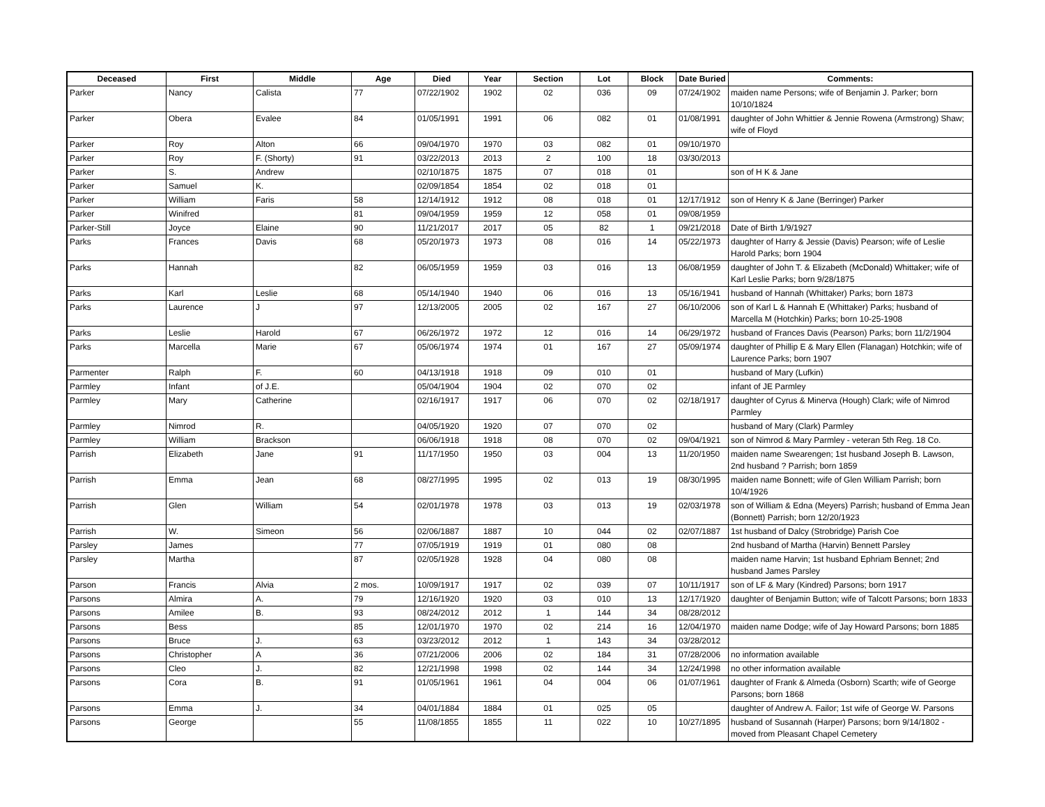| Deceased | First | Middle | Age | Died | Year | Section | Lot | Block | Date Buried | Comments: |
| --- | --- | --- | --- | --- | --- | --- | --- | --- | --- | --- |
| Parker | Nancy | Calista | 77 | 07/22/1902 | 1902 | 02 | 036 | 09 | 07/24/1902 | maiden name Persons; wife of Benjamin J. Parker; born 10/10/1824 |
| Parker | Obera | Evalee | 84 | 01/05/1991 | 1991 | 06 | 082 | 01 | 01/08/1991 | daughter of John Whittier & Jennie Rowena (Armstrong) Shaw; wife of Floyd |
| Parker | Roy | Alton | 66 | 09/04/1970 | 1970 | 03 | 082 | 01 | 09/10/1970 | |
| Parker | Roy | F. (Shorty) | 91 | 03/22/2013 | 2013 | 2 | 100 | 18 | 03/30/2013 | |
| Parker | S. | Andrew | | 02/10/1875 | 1875 | 07 | 018 | 01 | | son of H K & Jane |
| Parker | Samuel | K. | | 02/09/1854 | 1854 | 02 | 018 | 01 | | |
| Parker | William | Faris | 58 | 12/14/1912 | 1912 | 08 | 018 | 01 | 12/17/1912 | son of Henry K & Jane (Berringer) Parker |
| Parker | Winifred | | 81 | 09/04/1959 | 1959 | 12 | 058 | 01 | 09/08/1959 | |
| Parker-Still | Joyce | Elaine | 90 | 11/21/2017 | 2017 | 05 | 82 | 1 | 09/21/2018 | Date of Birth 1/9/1927 |
| Parks | Frances | Davis | 68 | 05/20/1973 | 1973 | 08 | 016 | 14 | 05/22/1973 | daughter of Harry & Jessie (Davis) Pearson; wife of Leslie Harold Parks; born 1904 |
| Parks | Hannah | | 82 | 06/05/1959 | 1959 | 03 | 016 | 13 | 06/08/1959 | daughter of John T. & Elizabeth (McDonald) Whittaker; wife of Karl Leslie Parks; born 9/28/1875 |
| Parks | Karl | Leslie | 68 | 05/14/1940 | 1940 | 06 | 016 | 13 | 05/16/1941 | husband of Hannah (Whittaker) Parks; born 1873 |
| Parks | Laurence | J | 97 | 12/13/2005 | 2005 | 02 | 167 | 27 | 06/10/2006 | son of Karl L & Hannah E (Whittaker) Parks; husband of Marcella M (Hotchkin) Parks; born 10-25-1908 |
| Parks | Leslie | Harold | 67 | 06/26/1972 | 1972 | 12 | 016 | 14 | 06/29/1972 | husband of Frances Davis (Pearson) Parks; born 11/2/1904 |
| Parks | Marcella | Marie | 67 | 05/06/1974 | 1974 | 01 | 167 | 27 | 05/09/1974 | daughter of Phillip E & Mary Ellen (Flanagan) Hotchkin; wife of Laurence Parks; born 1907 |
| Parmenter | Ralph | F. | 60 | 04/13/1918 | 1918 | 09 | 010 | 01 | | husband of Mary (Lufkin) |
| Parmley | Infant | of J.E. | | 05/04/1904 | 1904 | 02 | 070 | 02 | | infant of JE Parmley |
| Parmley | Mary | Catherine | | 02/16/1917 | 1917 | 06 | 070 | 02 | 02/18/1917 | daughter of Cyrus & Minerva (Hough) Clark; wife of Nimrod Parmley |
| Parmley | Nimrod | R. | | 04/05/1920 | 1920 | 07 | 070 | 02 | | husband of Mary (Clark) Parmley |
| Parmley | William | Brackson | | 06/06/1918 | 1918 | 08 | 070 | 02 | 09/04/1921 | son of Nimrod & Mary Parmley - veteran 5th Reg. 18 Co. |
| Parrish | Elizabeth | Jane | 91 | 11/17/1950 | 1950 | 03 | 004 | 13 | 11/20/1950 | maiden name Swearengen; 1st husband Joseph B. Lawson, 2nd husband ? Parrish; born 1859 |
| Parrish | Emma | Jean | 68 | 08/27/1995 | 1995 | 02 | 013 | 19 | 08/30/1995 | maiden name Bonnett; wife of Glen William Parrish; born 10/4/1926 |
| Parrish | Glen | William | 54 | 02/01/1978 | 1978 | 03 | 013 | 19 | 02/03/1978 | son of William & Edna (Meyers) Parrish; husband of Emma Jean (Bonnett) Parrish; born 12/20/1923 |
| Parrish | W. | Simeon | 56 | 02/06/1887 | 1887 | 10 | 044 | 02 | 02/07/1887 | 1st husband of Dalcy (Strobridge) Parish Coe |
| Parsley | James | | 77 | 07/05/1919 | 1919 | 01 | 080 | 08 | | 2nd husband of Martha (Harvin) Bennett Parsley |
| Parsley | Martha | | 87 | 02/05/1928 | 1928 | 04 | 080 | 08 | | maiden name Harvin; 1st husband Ephriam Bennet; 2nd husband James Parsley |
| Parson | Francis | Alvia | 2 mos. | 10/09/1917 | 1917 | 02 | 039 | 07 | 10/11/1917 | son of LF & Mary (Kindred) Parsons; born 1917 |
| Parsons | Almira | A. | 79 | 12/16/1920 | 1920 | 03 | 010 | 13 | 12/17/1920 | daughter of Benjamin Button; wife of Talcott Parsons; born 1833 |
| Parsons | Amilee | B. | 93 | 08/24/2012 | 2012 | 1 | 144 | 34 | 08/28/2012 | |
| Parsons | Bess | | 85 | 12/01/1970 | 1970 | 02 | 214 | 16 | 12/04/1970 | maiden name Dodge; wife of Jay Howard Parsons; born 1885 |
| Parsons | Bruce | J. | 63 | 03/23/2012 | 2012 | 1 | 143 | 34 | 03/28/2012 | |
| Parsons | Christopher | A | 36 | 07/21/2006 | 2006 | 02 | 184 | 31 | 07/28/2006 | no information available |
| Parsons | Cleo | J. | 82 | 12/21/1998 | 1998 | 02 | 144 | 34 | 12/24/1998 | no other information available |
| Parsons | Cora | B. | 91 | 01/05/1961 | 1961 | 04 | 004 | 06 | 01/07/1961 | daughter of Frank & Almeda (Osborn) Scarth; wife of George Parsons; born 1868 |
| Parsons | Emma | J. | 34 | 04/01/1884 | 1884 | 01 | 025 | 05 | | daughter of Andrew A. Failor; 1st wife of George W. Parsons |
| Parsons | George | | 55 | 11/08/1855 | 1855 | 11 | 022 | 10 | 10/27/1895 | husband of Susannah (Harper) Parsons; born 9/14/1802 - moved from Pleasant Chapel Cemetery |